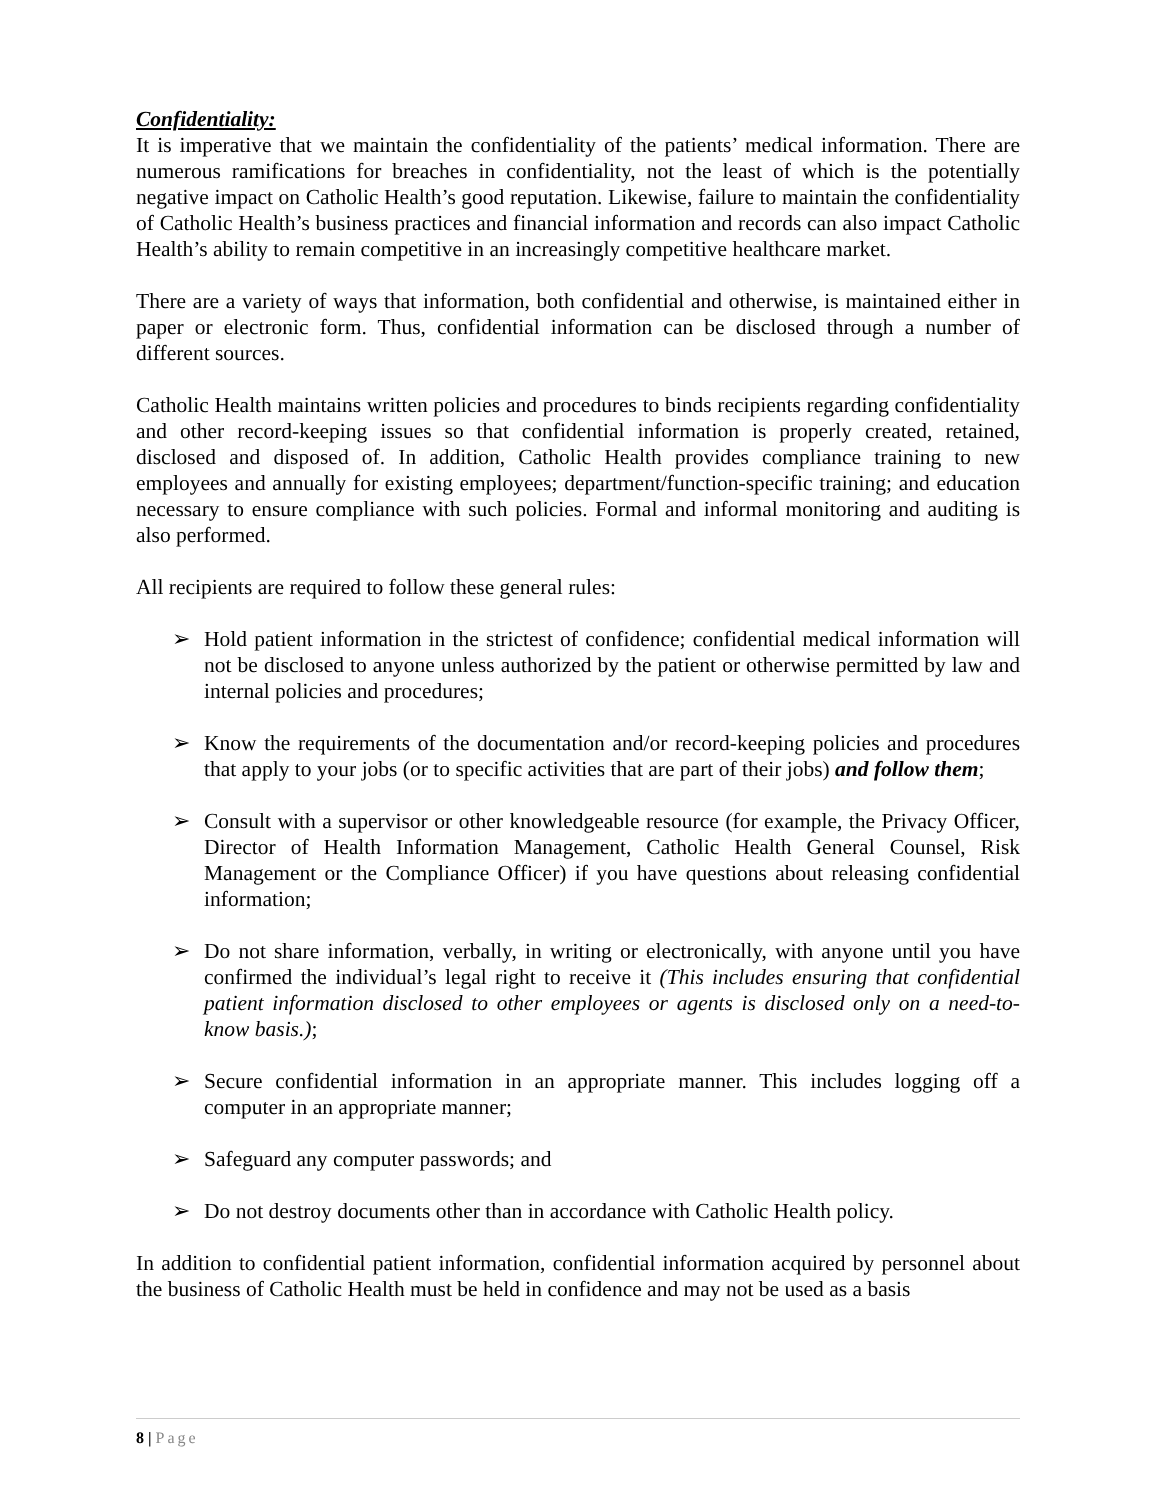Confidentiality:
It is imperative that we maintain the confidentiality of the patients’ medical information. There are numerous ramifications for breaches in confidentiality, not the least of which is the potentially negative impact on Catholic Health’s good reputation. Likewise, failure to maintain the confidentiality of Catholic Health’s business practices and financial information and records can also impact Catholic Health’s ability to remain competitive in an increasingly competitive healthcare market.
There are a variety of ways that information, both confidential and otherwise, is maintained either in paper or electronic form. Thus, confidential information can be disclosed through a number of different sources.
Catholic Health maintains written policies and procedures to binds recipients regarding confidentiality and other record-keeping issues so that confidential information is properly created, retained, disclosed and disposed of. In addition, Catholic Health provides compliance training to new employees and annually for existing employees; department/function-specific training; and education necessary to ensure compliance with such policies. Formal and informal monitoring and auditing is also performed.
All recipients are required to follow these general rules:
➢ Hold patient information in the strictest of confidence; confidential medical information will not be disclosed to anyone unless authorized by the patient or otherwise permitted by law and internal policies and procedures;
➢ Know the requirements of the documentation and/or record-keeping policies and procedures that apply to your jobs (or to specific activities that are part of their jobs) and follow them;
➢ Consult with a supervisor or other knowledgeable resource (for example, the Privacy Officer, Director of Health Information Management, Catholic Health General Counsel, Risk Management or the Compliance Officer) if you have questions about releasing confidential information;
➢ Do not share information, verbally, in writing or electronically, with anyone until you have confirmed the individual’s legal right to receive it (This includes ensuring that confidential patient information disclosed to other employees or agents is disclosed only on a need-to-know basis.);
➢ Secure confidential information in an appropriate manner. This includes logging off a computer in an appropriate manner;
➢ Safeguard any computer passwords; and
➢ Do not destroy documents other than in accordance with Catholic Health policy.
In addition to confidential patient information, confidential information acquired by personnel about the business of Catholic Health must be held in confidence and may not be used as a basis
8 | Page